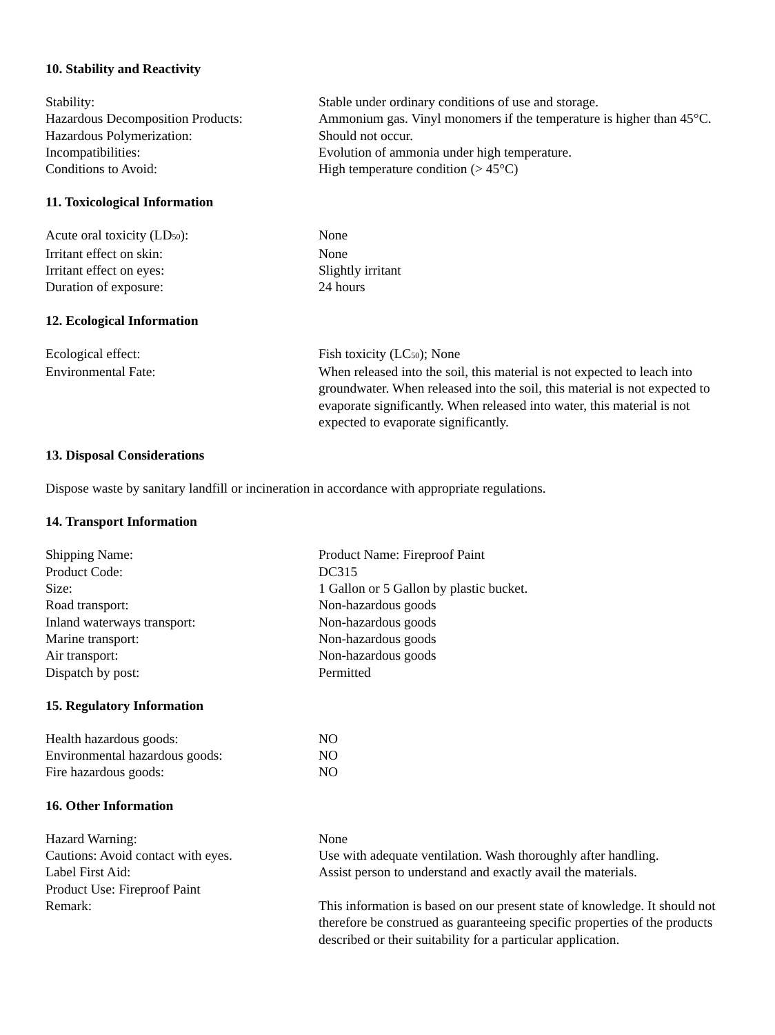10. Stability and Reactivity
| Stability: | Stable under ordinary conditions of use and storage. |
| Hazardous Decomposition Products: | Ammonium gas. Vinyl monomers if the temperature is higher than 45°C. |
| Hazardous Polymerization: | Should not occur. |
| Incompatibilities: | Evolution of ammonia under high temperature. |
| Conditions to Avoid: | High temperature condition (> 45°C) |
11. Toxicological Information
| Acute oral toxicity (LD<sub>50</sub>): | None |
| Irritant effect on skin: | None |
| Irritant effect on eyes: | Slightly irritant |
| Duration of exposure: | 24 hours |
12. Ecological Information
| Ecological effect: | Fish toxicity (LC<sub>50</sub>); None |
| Environmental Fate: | When released into the soil, this material is not expected to leach into groundwater. When released into the soil, this material is not expected to evaporate significantly. When released into water, this material is not expected to evaporate significantly. |
13. Disposal Considerations
Dispose waste by sanitary landfill or incineration in accordance with appropriate regulations.
14. Transport Information
| Shipping Name: | Product Name: Fireproof Paint |
| Product Code: | DC315 |
| Size: | 1 Gallon or 5 Gallon by plastic bucket. |
| Road transport: | Non-hazardous goods |
| Inland waterways transport: | Non-hazardous goods |
| Marine transport: | Non-hazardous goods |
| Air transport: | Non-hazardous goods |
| Dispatch by post: | Permitted |
15. Regulatory Information
| Health hazardous goods: | NO |
| Environmental hazardous goods: | NO |
| Fire hazardous goods: | NO |
16. Other Information
| Hazard Warning: | None |
| Cautions: Avoid contact with eyes. | Use with adequate ventilation. Wash thoroughly after handling. |
| Label First Aid: | Assist person to understand and exactly avail the materials. |
| Product Use: Fireproof Paint | |
| Remark: | This information is based on our present state of knowledge. It should not therefore be construed as guaranteeing specific properties of the products described or their suitability for a particular application. |